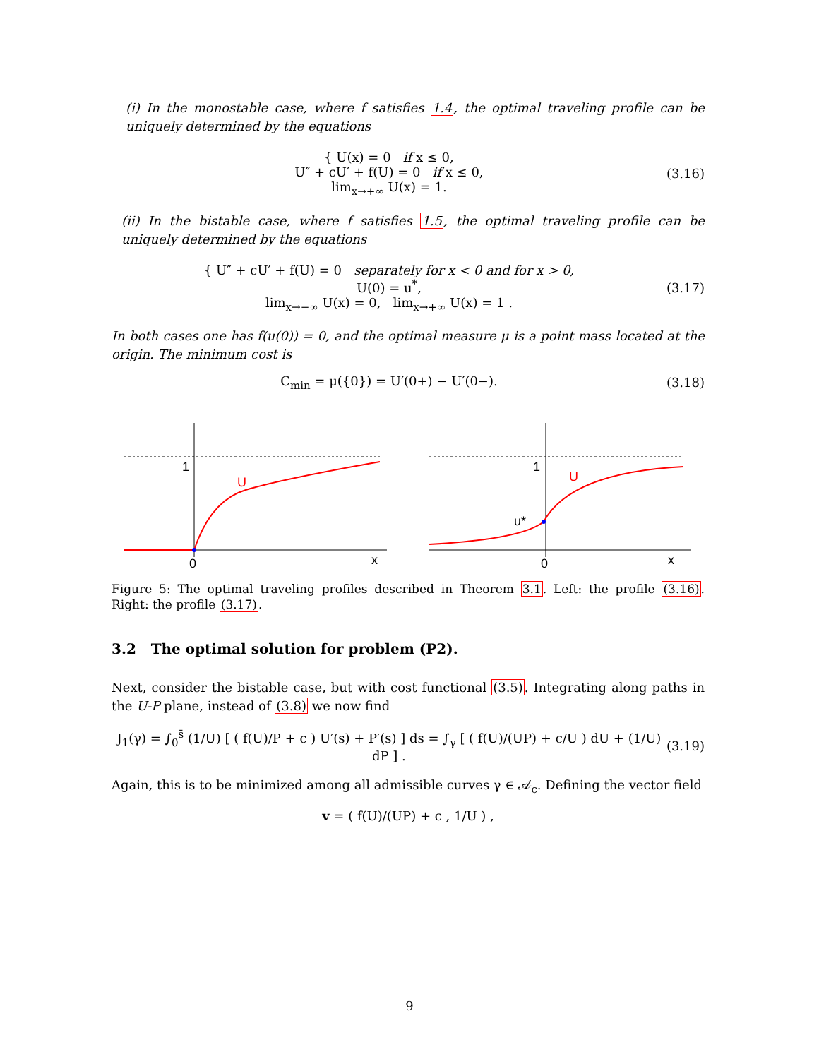(i) In the monostable case, where f satisfies 1.4, the optimal traveling profile can be uniquely determined by the equations
{ U(x) = 0 if x ≤ 0,
U″ + cU′ + f(U) = 0 if x ≤ 0,
lim<sub>x→+∞</sub> U(x) = 1.
(3.16)
(ii) In the bistable case, where f satisfies 1.5, the optimal traveling profile can be uniquely determined by the equations
{ U″ + cU′ + f(U) = 0 separately for x < 0 and for x > 0,
U(0) = u<sup>*</sup>,
lim<sub>x→−∞</sub> U(x) = 0, lim<sub>x→+∞</sub> U(x) = 1 .
(3.17)
In both cases one has f(u(0)) = 0, and the optimal measure μ is a point mass located at the origin. The minimum cost is
C<sub>min</sub> = μ({0}) = U′(0+) − U′(0−).
(3.18)
1
U
0
x
1
U
u*
0
x
Figure 5: The optimal traveling profiles described in Theorem 3.1. Left: the profile (3.16). Right: the profile (3.17).
3.2 The optimal solution for problem (P2).
Next, consider the bistable case, but with cost functional (3.5). Integrating along paths in the U-P plane, instead of (3.8) we now find
J<sub>1</sub>(γ) = ∫<sub>0</sub><sup>s̄</sup> (1/U) [ ( f(U)/P + c ) U′(s) + P′(s) ] ds = ∫<sub>γ</sub> [ ( f(U)/(UP) + c/U ) dU + (1/U) dP ] .
(3.19)
Again, this is to be minimized among all admissible curves γ ∈ 𝒜<sub>c</sub>. Defining the vector field
v = ( f(U)/(UP) + c , 1/U ) ,
9